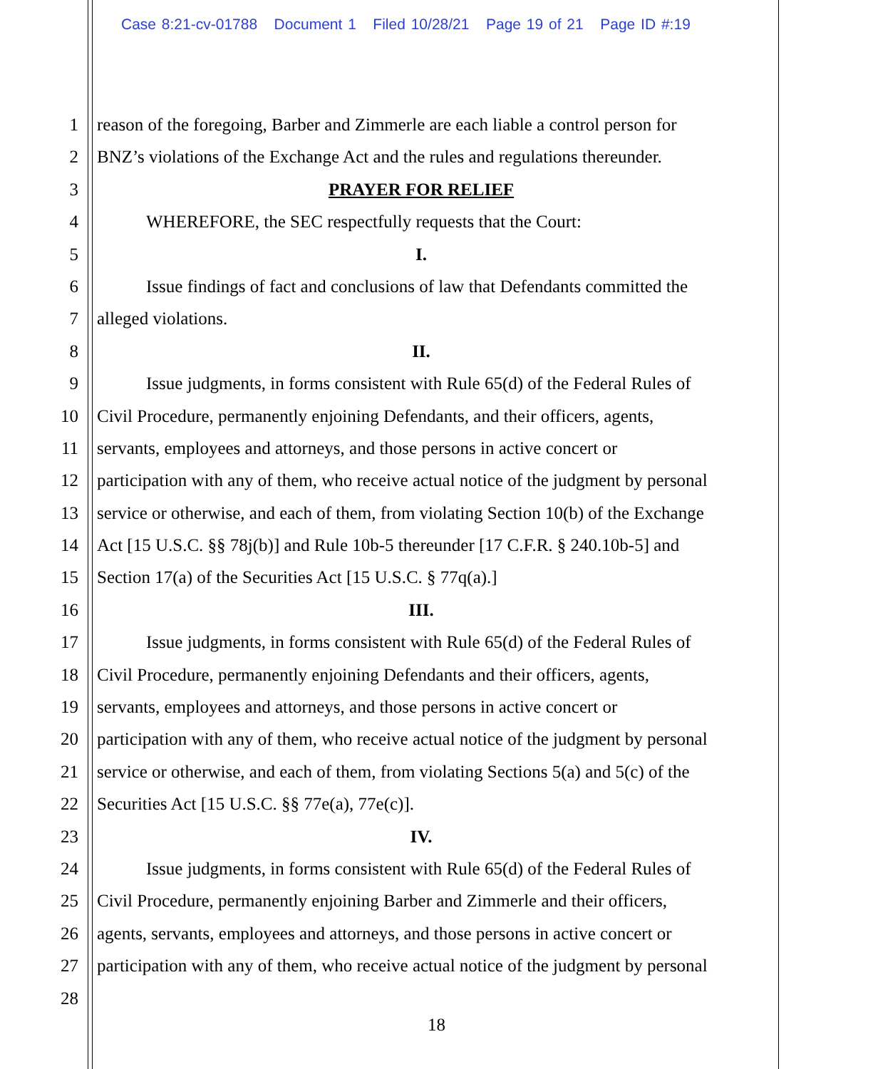Case 8:21-cv-01788 Document 1 Filed 10/28/21 Page 19 of 21 Page ID #:19
1 reason of the foregoing, Barber and Zimmerle are each liable a control person for
2 BNZ’s violations of the Exchange Act and the rules and regulations thereunder.
3 PRAYER FOR RELIEF
4 WHEREFORE, the SEC respectfully requests that the Court:
5 I.
6 Issue findings of fact and conclusions of law that Defendants committed the
7 alleged violations.
8 II.
9 Issue judgments, in forms consistent with Rule 65(d) of the Federal Rules of
10 Civil Procedure, permanently enjoining Defendants, and their officers, agents,
11 servants, employees and attorneys, and those persons in active concert or
12 participation with any of them, who receive actual notice of the judgment by personal
13 service or otherwise, and each of them, from violating Section 10(b) of the Exchange
14 Act [15 U.S.C. §§ 78j(b)] and Rule 10b-5 thereunder [17 C.F.R. § 240.10b-5] and
15 Section 17(a) of the Securities Act [15 U.S.C. § 77q(a).]
16 III.
17 Issue judgments, in forms consistent with Rule 65(d) of the Federal Rules of
18 Civil Procedure, permanently enjoining Defendants and their officers, agents,
19 servants, employees and attorneys, and those persons in active concert or
20 participation with any of them, who receive actual notice of the judgment by personal
21 service or otherwise, and each of them, from violating Sections 5(a) and 5(c) of the
22 Securities Act [15 U.S.C. §§ 77e(a), 77e(c)].
23 IV.
24 Issue judgments, in forms consistent with Rule 65(d) of the Federal Rules of
25 Civil Procedure, permanently enjoining Barber and Zimmerle and their officers,
26 agents, servants, employees and attorneys, and those persons in active concert or
27 participation with any of them, who receive actual notice of the judgment by personal
28
18